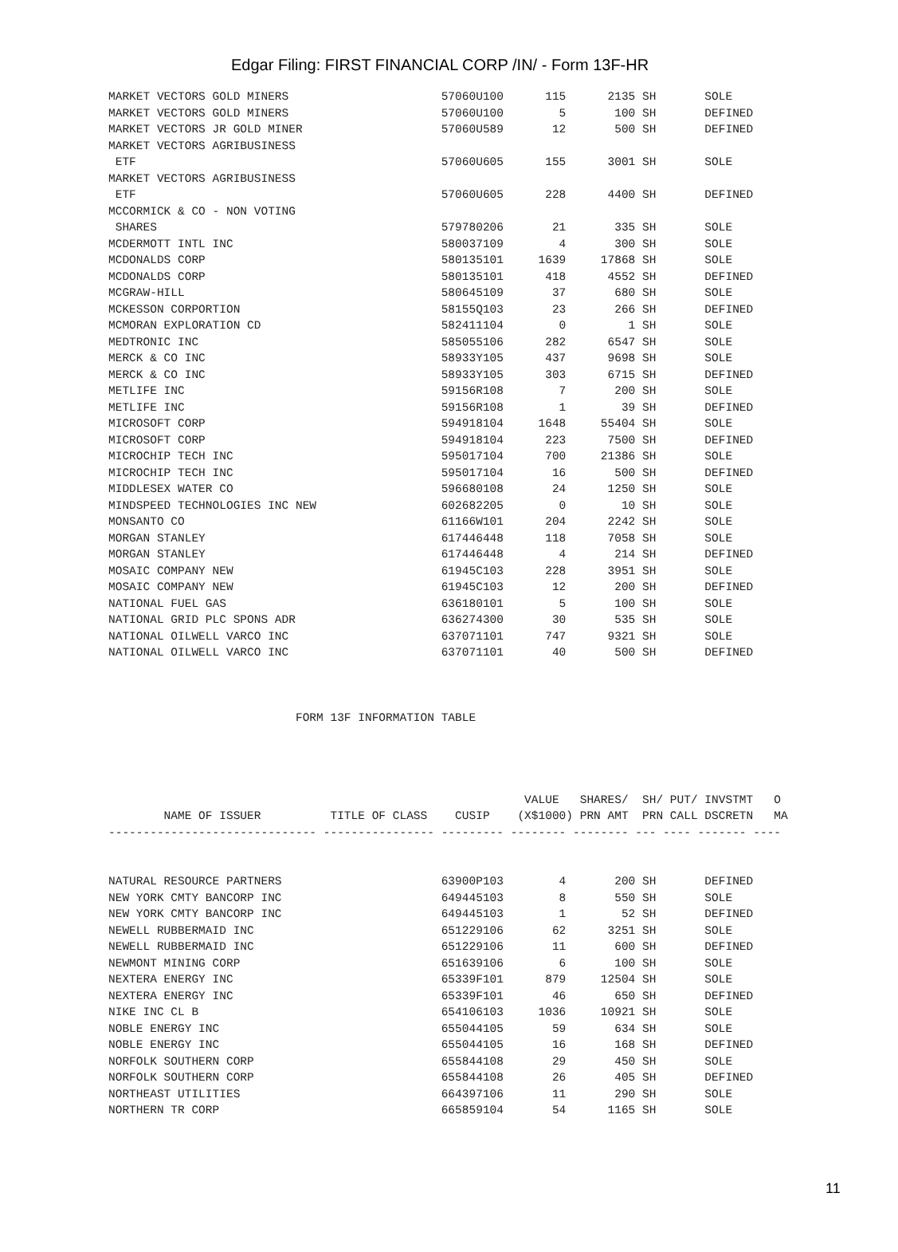Edgar Filing: FIRST FINANCIAL CORP /IN/ - Form 13F-HR
MARKET VECTORS GOLD MINERS                      57060U100      115      2135 SH       SOLE
MARKET VECTORS GOLD MINERS                      57060U100        5       100 SH       DEFINED
MARKET VECTORS JR GOLD MINER                    57060U589       12       500 SH       DEFINED
MARKET VECTORS AGRIBUSINESS
 ETF                                            57060U605      155      3001 SH       SOLE
MARKET VECTORS AGRIBUSINESS
 ETF                                            57060U605      228      4400 SH       DEFINED
MCCORMICK & CO - NON VOTING
 SHARES                                         579780206       21       335 SH       SOLE
MCDERMOTT INTL INC                              580037109        4       300 SH       SOLE
MCDONALDS CORP                                  580135101     1639     17868 SH       SOLE
MCDONALDS CORP                                  580135101      418      4552 SH       DEFINED
MCGRAW-HILL                                     580645109       37       680 SH       SOLE
MCKESSON CORPORTION                             58155Q103       23       266 SH       DEFINED
MCMORAN EXPLORATION CD                          582411104        0         1 SH       SOLE
MEDTRONIC INC                                   585055106      282      6547 SH       SOLE
MERCK & CO INC                                  58933Y105      437      9698 SH       SOLE
MERCK & CO INC                                  58933Y105      303      6715 SH       DEFINED
METLIFE INC                                     59156R108        7       200 SH       SOLE
METLIFE INC                                     59156R108        1        39 SH       DEFINED
MICROSOFT CORP                                  594918104     1648     55404 SH       SOLE
MICROSOFT CORP                                  594918104      223      7500 SH       DEFINED
MICROCHIP TECH INC                              595017104      700     21386 SH       SOLE
MICROCHIP TECH INC                              595017104       16       500 SH       DEFINED
MIDDLESEX WATER CO                              596680108       24      1250 SH       SOLE
MINDSPEED TECHNOLOGIES INC NEW                  602682205        0        10 SH       SOLE
MONSANTO CO                                     61166W101      204      2242 SH       SOLE
MORGAN STANLEY                                  617446448      118      7058 SH       SOLE
MORGAN STANLEY                                  617446448        4       214 SH       DEFINED
MOSAIC COMPANY NEW                              61945C103      228      3951 SH       SOLE
MOSAIC COMPANY NEW                              61945C103       12       200 SH       DEFINED
NATIONAL FUEL GAS                               636180101        5       100 SH       SOLE
NATIONAL GRID PLC SPONS ADR                     636274300       30       535 SH       SOLE
NATIONAL OILWELL VARCO INC                      637071101      747      9321 SH       SOLE
NATIONAL OILWELL VARCO INC                      637071101       40       500 SH       DEFINED



                           FORM 13F INFORMATION TABLE




                                                            VALUE   SHARES/  SH/ PUT/ INVSTMT   O
        NAME OF ISSUER          TITLE OF CLASS    CUSIP    (X$1000) PRN AMT  PRN CALL DSCRETN   MA
------------------------------ ---------------- --------- -------- -------- --- ---- ------- ----


NATURAL RESOURCE PARTNERS                       63900P103        4       200 SH       DEFINED
NEW YORK CMTY BANCORP INC                       649445103        8       550 SH       SOLE
NEW YORK CMTY BANCORP INC                       649445103        1        52 SH       DEFINED
NEWELL RUBBERMAID INC                           651229106       62      3251 SH       SOLE
NEWELL RUBBERMAID INC                           651229106       11       600 SH       DEFINED
NEWMONT MINING CORP                             651639106        6       100 SH       SOLE
NEXTERA ENERGY INC                              65339F101      879     12504 SH       SOLE
NEXTERA ENERGY INC                              65339F101       46       650 SH       DEFINED
NIKE INC CL B                                   654106103     1036     10921 SH       SOLE
NOBLE ENERGY INC                                655044105       59       634 SH       SOLE
NOBLE ENERGY INC                                655044105       16       168 SH       DEFINED
NORFOLK SOUTHERN CORP                           655844108       29       450 SH       SOLE
NORFOLK SOUTHERN CORP                           655844108       26       405 SH       DEFINED
NORTHEAST UTILITIES                             664397106       11       290 SH       SOLE
NORTHERN TR CORP                                665859104       54      1165 SH       SOLE
11